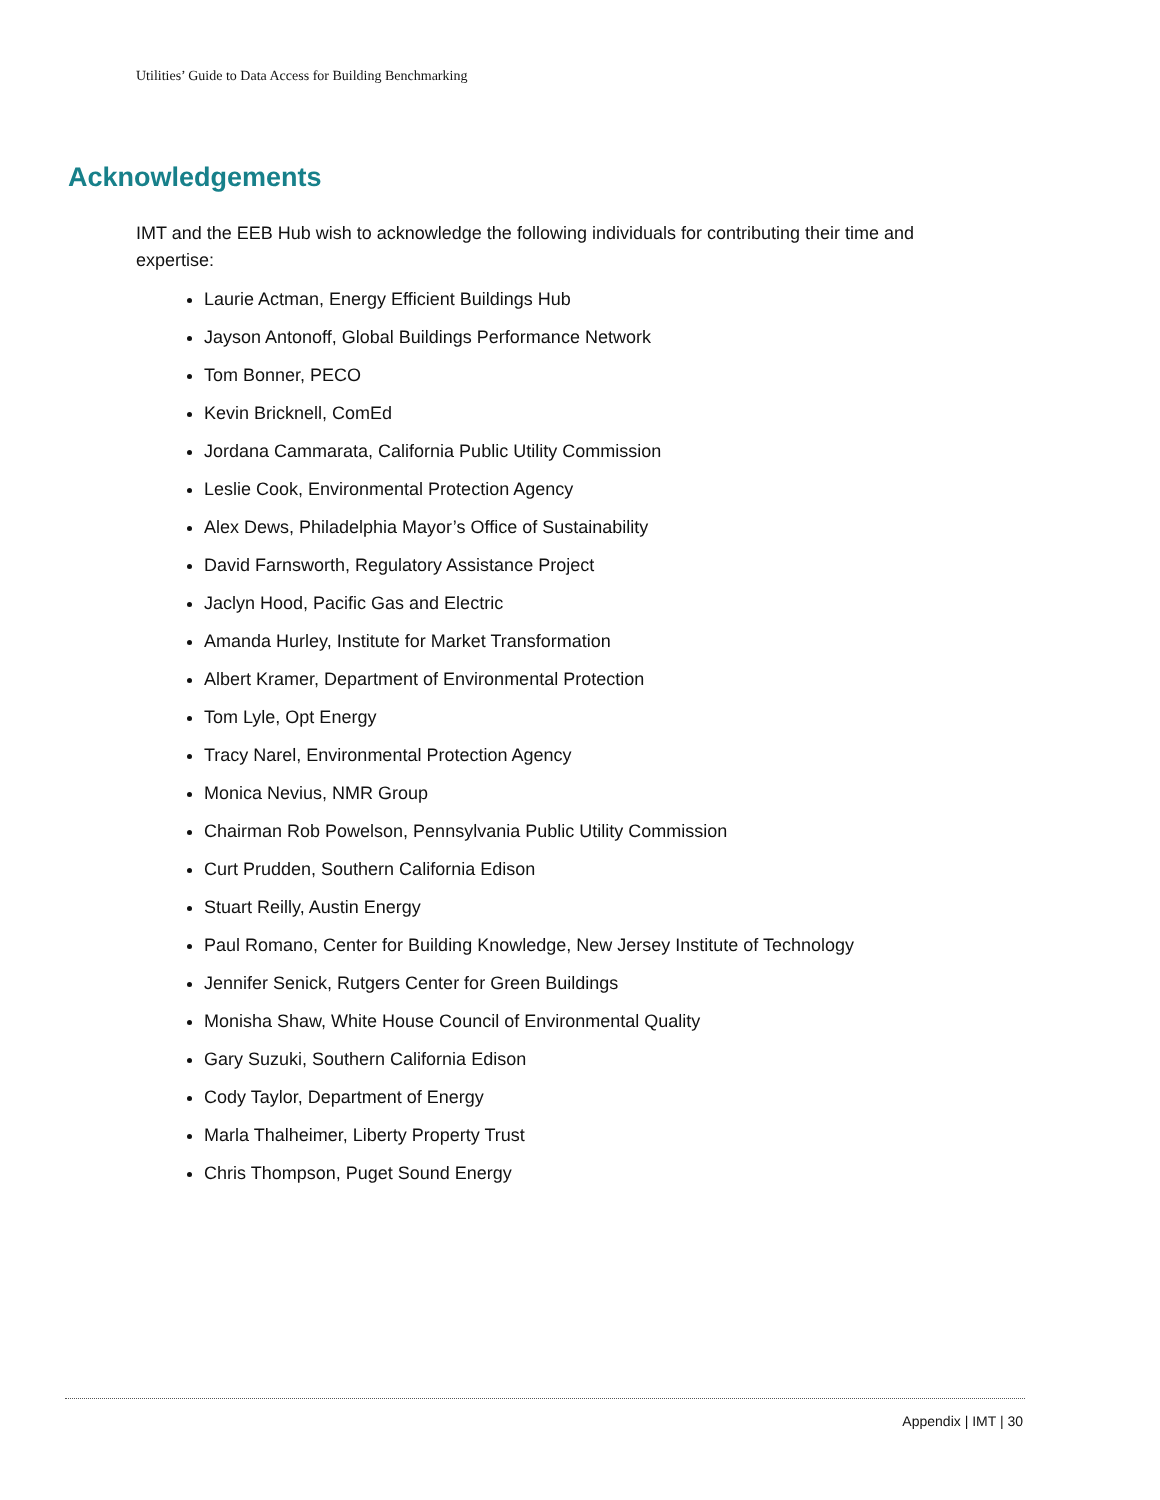Utilities’ Guide to Data Access for Building Benchmarking
Acknowledgements
IMT and the EEB Hub wish to acknowledge the following individuals for contributing their time and expertise:
Laurie Actman, Energy Efficient Buildings Hub
Jayson Antonoff, Global Buildings Performance Network
Tom Bonner, PECO
Kevin Bricknell, ComEd
Jordana Cammarata, California Public Utility Commission
Leslie Cook, Environmental Protection Agency
Alex Dews, Philadelphia Mayor’s Office of Sustainability
David Farnsworth, Regulatory Assistance Project
Jaclyn Hood, Pacific Gas and Electric
Amanda Hurley, Institute for Market Transformation
Albert Kramer, Department of Environmental Protection
Tom Lyle, Opt Energy
Tracy Narel, Environmental Protection Agency
Monica Nevius, NMR Group
Chairman Rob Powelson, Pennsylvania Public Utility Commission
Curt Prudden, Southern California Edison
Stuart Reilly, Austin Energy
Paul Romano, Center for Building Knowledge, New Jersey Institute of Technology
Jennifer Senick, Rutgers Center for Green Buildings
Monisha Shaw, White House Council of Environmental Quality
Gary Suzuki, Southern California Edison
Cody Taylor, Department of Energy
Marla Thalheimer, Liberty Property Trust
Chris Thompson, Puget Sound Energy
Appendix | IMT | 30